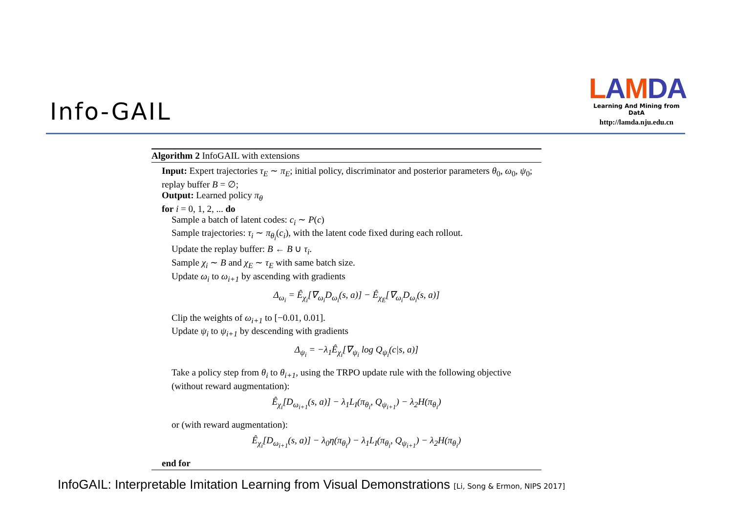Info-GAIL
LAMDA
Learning And Mining from DatA
http://lamda.nju.edu.cn
Algorithm 2 InfoGAIL with extensions
Input: Expert trajectories τ<sub>E</sub> ∼ π<sub>E</sub>; initial policy, discriminator and posterior parameters θ<sub>0</sub>, ω<sub>0</sub>, ψ<sub>0</sub>; replay buffer B = ∅;
Output: Learned policy π<sub>θ</sub>
for i = 0, 1, 2, ... do
Sample a batch of latent codes: c<sub>i</sub> ∼ P(c)
Sample trajectories: τ<sub>i</sub> ∼ π<sub>θ<sub>i</sub></sub>(c<sub>i</sub>), with the latent code fixed during each rollout.
Update the replay buffer: B ← B ∪ τ<sub>i</sub>.
Sample χ<sub>i</sub> ∼ B and χ<sub>E</sub> ∼ τ<sub>E</sub> with same batch size.
Update ω<sub>i</sub> to ω<sub>i+1</sub> by ascending with gradients
Δ<sub>ω<sub>i</sub></sub> = Ê<sub>χ<sub>i</sub></sub>[∇<sub>ω<sub>i</sub></sub>D<sub>ω<sub>i</sub></sub>(s, a)] − Ê<sub>χ<sub>E</sub></sub>[∇<sub>ω<sub>i</sub></sub>D<sub>ω<sub>i</sub></sub>(s, a)]
Clip the weights of ω<sub>i+1</sub> to [−0.01, 0.01].
Update ψ<sub>i</sub> to ψ<sub>i+1</sub> by descending with gradients
Δ<sub>ψ<sub>i</sub></sub> = −λ<sub>1</sub>Ê<sub>χ<sub>i</sub></sub>[∇<sub>ψ<sub>i</sub></sub> log Q<sub>ψ<sub>i</sub></sub>(c|s, a)]
Take a policy step from θ<sub>i</sub> to θ<sub>i+1</sub>, using the TRPO update rule with the following objective (without reward augmentation):
Ê<sub>χ<sub>i</sub></sub>[D<sub>ω<sub>i+1</sub></sub>(s, a)] − λ<sub>1</sub>L<sub>I</sub>(π<sub>θ<sub>i</sub></sub>, Q<sub>ψ<sub>i+1</sub></sub>) − λ<sub>2</sub>H(π<sub>θ<sub>i</sub></sub>)
or (with reward augmentation):
Ê<sub>χ<sub>i</sub></sub>[D<sub>ω<sub>i+1</sub></sub>(s, a)] − λ<sub>0</sub>η(π<sub>θ<sub>i</sub></sub>) − λ<sub>1</sub>L<sub>I</sub>(π<sub>θ<sub>i</sub></sub>, Q<sub>ψ<sub>i+1</sub></sub>) − λ<sub>2</sub>H(π<sub>θ<sub>i</sub></sub>)
end for
InfoGAIL: Interpretable Imitation Learning from Visual Demonstrations [Li, Song & Ermon, NIPS 2017]